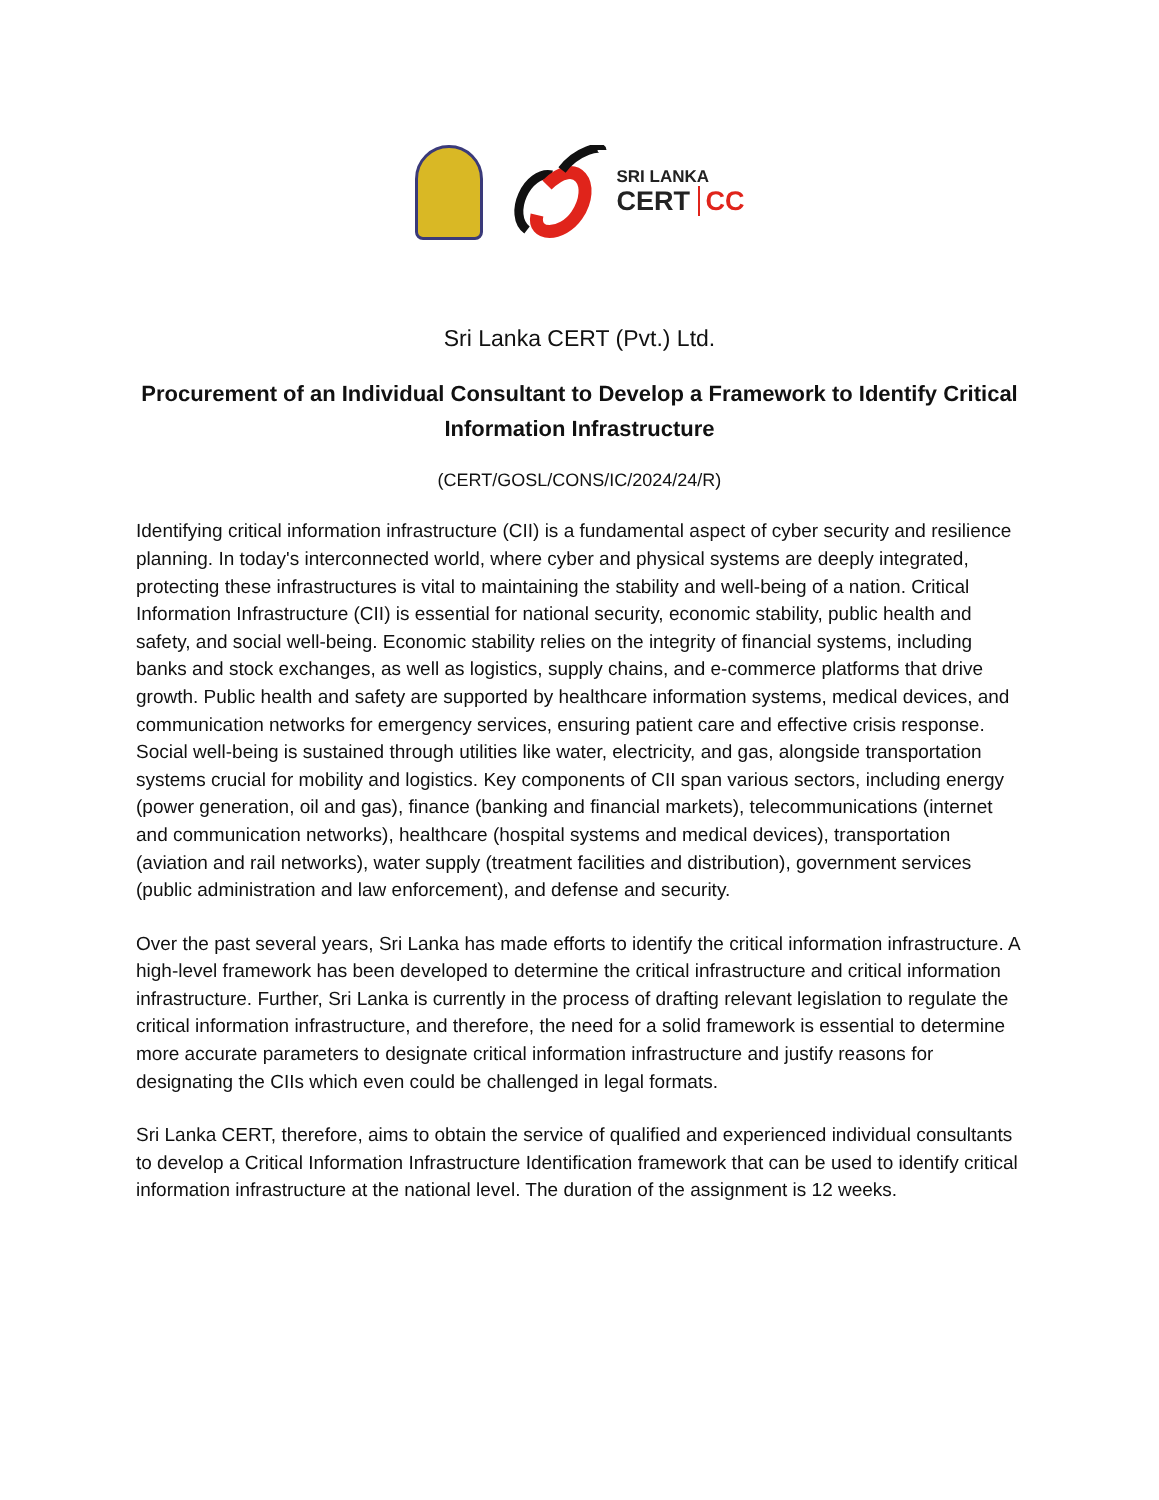SRI LANKA
CERT CC
Sri Lanka CERT (Pvt.) Ltd.
Procurement of an Individual Consultant to Develop a Framework to Identify Critical Information Infrastructure
(CERT/GOSL/CONS/IC/2024/24/R)
Identifying critical information infrastructure (CII) is a fundamental aspect of cyber security and resilience planning. In today's interconnected world, where cyber and physical systems are deeply integrated, protecting these infrastructures is vital to maintaining the stability and well-being of a nation. Critical Information Infrastructure (CII) is essential for national security, economic stability, public health and safety, and social well-being. Economic stability relies on the integrity of financial systems, including banks and stock exchanges, as well as logistics, supply chains, and e-commerce platforms that drive growth. Public health and safety are supported by healthcare information systems, medical devices, and communication networks for emergency services, ensuring patient care and effective crisis response. Social well-being is sustained through utilities like water, electricity, and gas, alongside transportation systems crucial for mobility and logistics. Key components of CII span various sectors, including energy (power generation, oil and gas), finance (banking and financial markets), telecommunications (internet and communication networks), healthcare (hospital systems and medical devices), transportation (aviation and rail networks), water supply (treatment facilities and distribution), government services (public administration and law enforcement), and defense and security.
Over the past several years, Sri Lanka has made efforts to identify the critical information infrastructure. A high-level framework has been developed to determine the critical infrastructure and critical information infrastructure. Further, Sri Lanka is currently in the process of drafting relevant legislation to regulate the critical information infrastructure, and therefore, the need for a solid framework is essential to determine more accurate parameters to designate critical information infrastructure and justify reasons for designating the CIIs which even could be challenged in legal formats.
Sri Lanka CERT, therefore, aims to obtain the service of qualified and experienced individual consultants to develop a Critical Information Infrastructure Identification framework that can be used to identify critical information infrastructure at the national level. The duration of the assignment is 12 weeks.